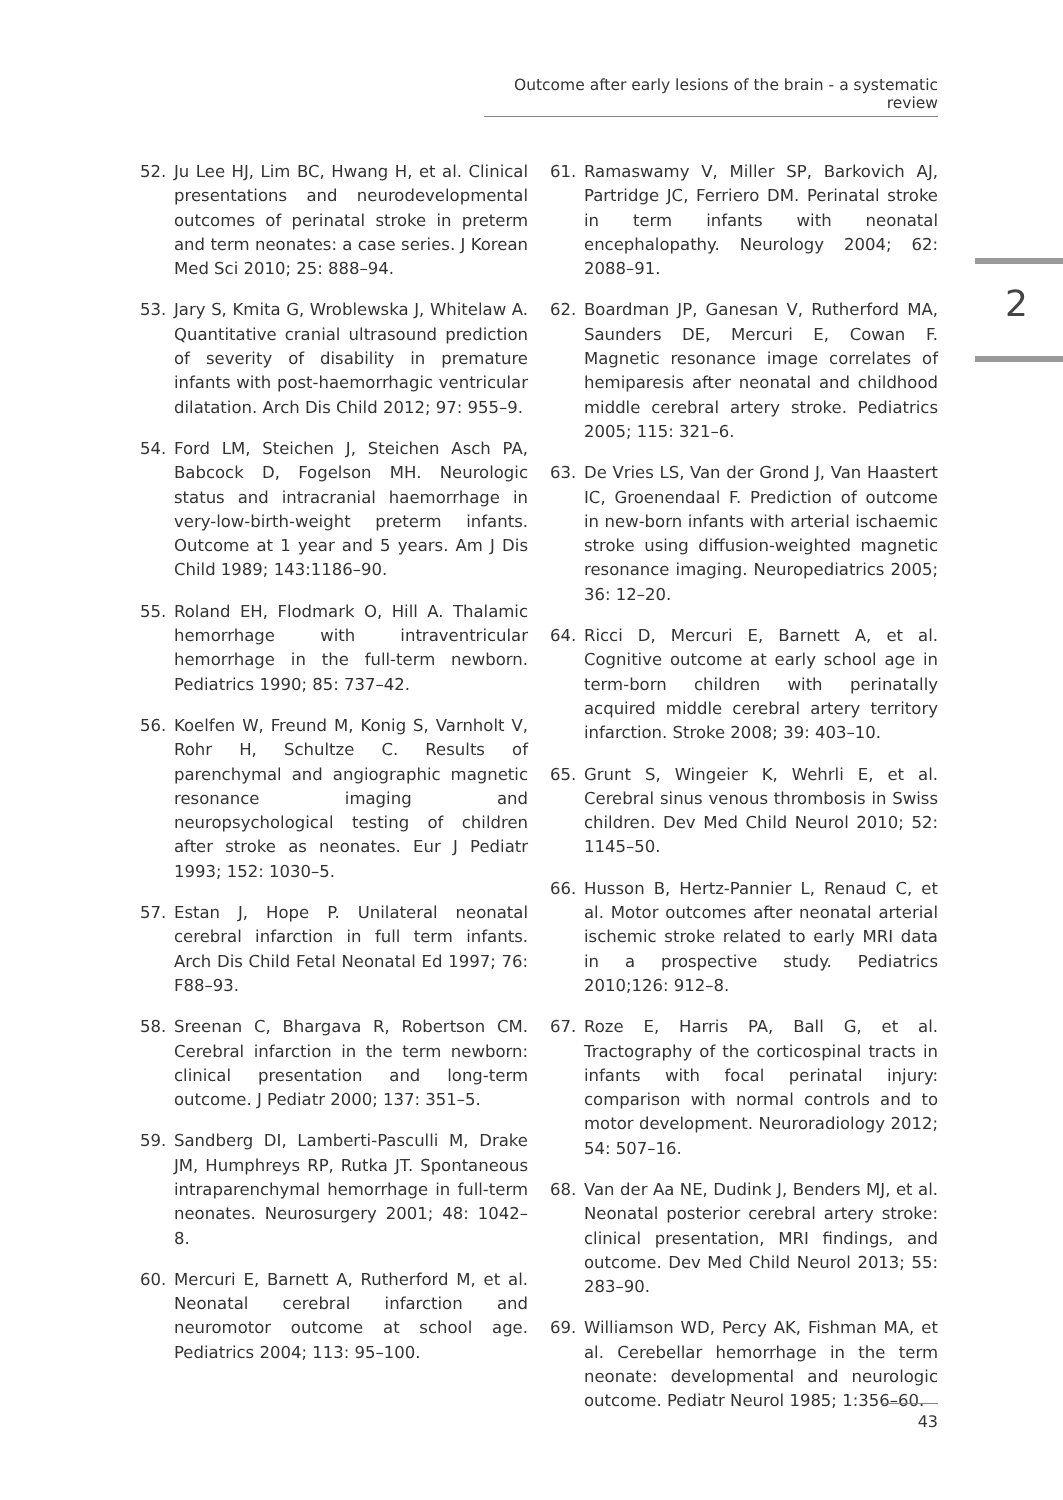Outcome after early lesions of the brain - a systematic review
2
52. Ju Lee HJ, Lim BC, Hwang H, et al. Clinical presentations and neurodevelopmental outcomes of perinatal stroke in preterm and term neonates: a case series. J Korean Med Sci 2010; 25: 888–94.
53. Jary S, Kmita G, Wroblewska J, Whitelaw A. Quantitative cranial ultrasound prediction of severity of disability in premature infants with post-haemorrhagic ventricular dilatation. Arch Dis Child 2012; 97: 955–9.
54. Ford LM, Steichen J, Steichen Asch PA, Babcock D, Fogelson MH. Neurologic status and intracranial haemorrhage in very-low-birth-weight preterm infants. Outcome at 1 year and 5 years. Am J Dis Child 1989; 143:1186–90.
55. Roland EH, Flodmark O, Hill A. Thalamic hemorrhage with intraventricular hemorrhage in the full-term newborn. Pediatrics 1990; 85: 737–42.
56. Koelfen W, Freund M, Konig S, Varnholt V, Rohr H, Schultze C. Results of parenchymal and angiographic magnetic resonance imaging and neuropsychological testing of children after stroke as neonates. Eur J Pediatr 1993; 152: 1030–5.
57. Estan J, Hope P. Unilateral neonatal cerebral infarction in full term infants. Arch Dis Child Fetal Neonatal Ed 1997; 76: F88–93.
58. Sreenan C, Bhargava R, Robertson CM. Cerebral infarction in the term newborn: clinical presentation and long-term outcome. J Pediatr 2000; 137: 351–5.
59. Sandberg DI, Lamberti-Pasculli M, Drake JM, Humphreys RP, Rutka JT. Spontaneous intraparenchymal hemorrhage in full-term neonates. Neurosurgery 2001; 48: 1042–8.
60. Mercuri E, Barnett A, Rutherford M, et al. Neonatal cerebral infarction and neuromotor outcome at school age. Pediatrics 2004; 113: 95–100.
61. Ramaswamy V, Miller SP, Barkovich AJ, Partridge JC, Ferriero DM. Perinatal stroke in term infants with neonatal encephalopathy. Neurology 2004; 62: 2088–91.
62. Boardman JP, Ganesan V, Rutherford MA, Saunders DE, Mercuri E, Cowan F. Magnetic resonance image correlates of hemiparesis after neonatal and childhood middle cerebral artery stroke. Pediatrics 2005; 115: 321–6.
63. De Vries LS, Van der Grond J, Van Haastert IC, Groenendaal F. Prediction of outcome in new-born infants with arterial ischaemic stroke using diffusion-weighted magnetic resonance imaging. Neuropediatrics 2005; 36: 12–20.
64. Ricci D, Mercuri E, Barnett A, et al. Cognitive outcome at early school age in term-born children with perinatally acquired middle cerebral artery territory infarction. Stroke 2008; 39: 403–10.
65. Grunt S, Wingeier K, Wehrli E, et al. Cerebral sinus venous thrombosis in Swiss children. Dev Med Child Neurol 2010; 52: 1145–50.
66. Husson B, Hertz-Pannier L, Renaud C, et al. Motor outcomes after neonatal arterial ischemic stroke related to early MRI data in a prospective study. Pediatrics 2010;126: 912–8.
67. Roze E, Harris PA, Ball G, et al. Tractography of the corticospinal tracts in infants with focal perinatal injury: comparison with normal controls and to motor development. Neuroradiology 2012; 54: 507–16.
68. Van der Aa NE, Dudink J, Benders MJ, et al. Neonatal posterior cerebral artery stroke: clinical presentation, MRI findings, and outcome. Dev Med Child Neurol 2013; 55: 283–90.
69. Williamson WD, Percy AK, Fishman MA, et al. Cerebellar hemorrhage in the term neonate: developmental and neurologic outcome. Pediatr Neurol 1985; 1:356–60.
43